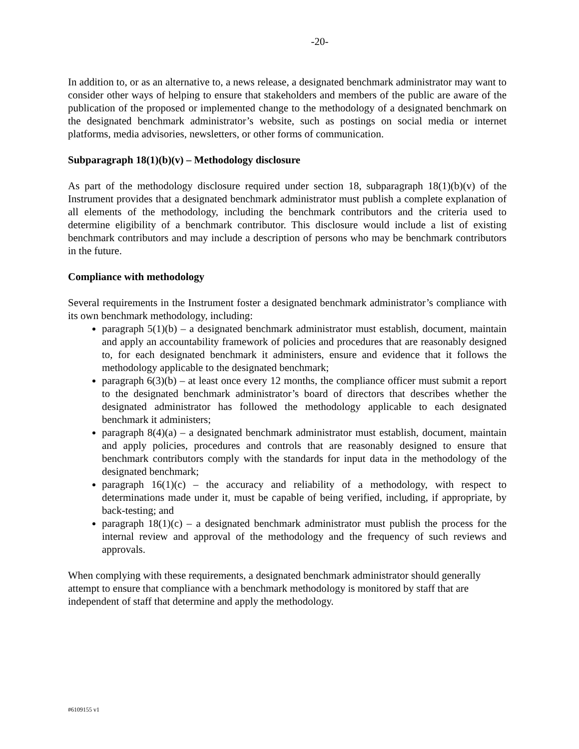-20-
In addition to, or as an alternative to, a news release, a designated benchmark administrator may want to consider other ways of helping to ensure that stakeholders and members of the public are aware of the publication of the proposed or implemented change to the methodology of a designated benchmark on the designated benchmark administrator’s website, such as postings on social media or internet platforms, media advisories, newsletters, or other forms of communication.
Subparagraph 18(1)(b)(v) – Methodology disclosure
As part of the methodology disclosure required under section 18, subparagraph 18(1)(b)(v) of the Instrument provides that a designated benchmark administrator must publish a complete explanation of all elements of the methodology, including the benchmark contributors and the criteria used to determine eligibility of a benchmark contributor. This disclosure would include a list of existing benchmark contributors and may include a description of persons who may be benchmark contributors in the future.
Compliance with methodology
Several requirements in the Instrument foster a designated benchmark administrator’s compliance with its own benchmark methodology, including:
paragraph 5(1)(b) – a designated benchmark administrator must establish, document, maintain and apply an accountability framework of policies and procedures that are reasonably designed to, for each designated benchmark it administers, ensure and evidence that it follows the methodology applicable to the designated benchmark;
paragraph 6(3)(b) – at least once every 12 months, the compliance officer must submit a report to the designated benchmark administrator’s board of directors that describes whether the designated administrator has followed the methodology applicable to each designated benchmark it administers;
paragraph 8(4)(a) – a designated benchmark administrator must establish, document, maintain and apply policies, procedures and controls that are reasonably designed to ensure that benchmark contributors comply with the standards for input data in the methodology of the designated benchmark;
paragraph 16(1)(c) – the accuracy and reliability of a methodology, with respect to determinations made under it, must be capable of being verified, including, if appropriate, by back-testing; and
paragraph 18(1)(c) – a designated benchmark administrator must publish the process for the internal review and approval of the methodology and the frequency of such reviews and approvals.
When complying with these requirements, a designated benchmark administrator should generally attempt to ensure that compliance with a benchmark methodology is monitored by staff that are independent of staff that determine and apply the methodology.
#6109155 v1